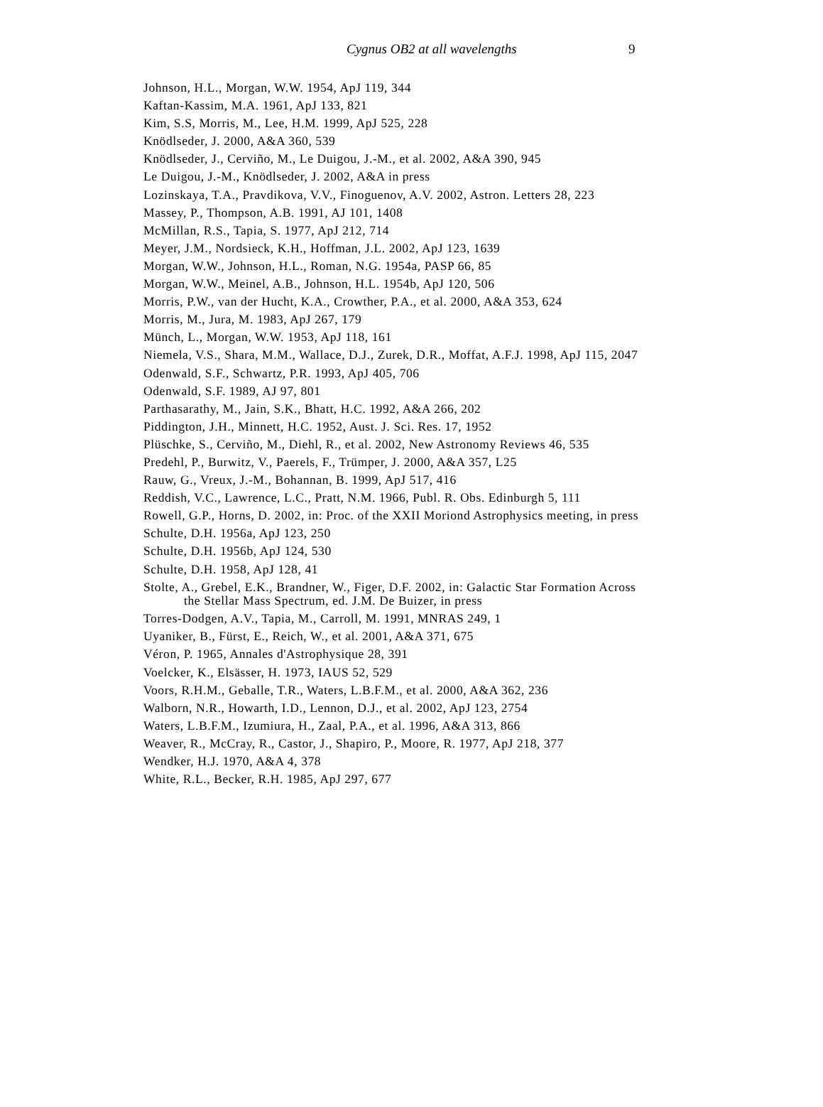Cygnus OB2 at all wavelengths 9
Johnson, H.L., Morgan, W.W. 1954, ApJ 119, 344
Kaftan-Kassim, M.A. 1961, ApJ 133, 821
Kim, S.S, Morris, M., Lee, H.M. 1999, ApJ 525, 228
Knödlseder, J. 2000, A&A 360, 539
Knödlseder, J., Cerviño, M., Le Duigou, J.-M., et al. 2002, A&A 390, 945
Le Duigou, J.-M., Knödlseder, J. 2002, A&A in press
Lozinskaya, T.A., Pravdikova, V.V., Finoguenov, A.V. 2002, Astron. Letters 28, 223
Massey, P., Thompson, A.B. 1991, AJ 101, 1408
McMillan, R.S., Tapia, S. 1977, ApJ 212, 714
Meyer, J.M., Nordsieck, K.H., Hoffman, J.L. 2002, ApJ 123, 1639
Morgan, W.W., Johnson, H.L., Roman, N.G. 1954a, PASP 66, 85
Morgan, W.W., Meinel, A.B., Johnson, H.L. 1954b, ApJ 120, 506
Morris, P.W., van der Hucht, K.A., Crowther, P.A., et al. 2000, A&A 353, 624
Morris, M., Jura, M. 1983, ApJ 267, 179
Münch, L., Morgan, W.W. 1953, ApJ 118, 161
Niemela, V.S., Shara, M.M., Wallace, D.J., Zurek, D.R., Moffat, A.F.J. 1998, ApJ 115, 2047
Odenwald, S.F., Schwartz, P.R. 1993, ApJ 405, 706
Odenwald, S.F. 1989, AJ 97, 801
Parthasarathy, M., Jain, S.K., Bhatt, H.C. 1992, A&A 266, 202
Piddington, J.H., Minnett, H.C. 1952, Aust. J. Sci. Res. 17, 1952
Plüschke, S., Cerviño, M., Diehl, R., et al. 2002, New Astronomy Reviews 46, 535
Predehl, P., Burwitz, V., Paerels, F., Trümper, J. 2000, A&A 357, L25
Rauw, G., Vreux, J.-M., Bohannan, B. 1999, ApJ 517, 416
Reddish, V.C., Lawrence, L.C., Pratt, N.M. 1966, Publ. R. Obs. Edinburgh 5, 111
Rowell, G.P., Horns, D. 2002, in: Proc. of the XXII Moriond Astrophysics meeting, in press
Schulte, D.H. 1956a, ApJ 123, 250
Schulte, D.H. 1956b, ApJ 124, 530
Schulte, D.H. 1958, ApJ 128, 41
Stolte, A., Grebel, E.K., Brandner, W., Figer, D.F. 2002, in: Galactic Star Formation Across the Stellar Mass Spectrum, ed. J.M. De Buizer, in press
Torres-Dodgen, A.V., Tapia, M., Carroll, M. 1991, MNRAS 249, 1
Uyaniker, B., Fürst, E., Reich, W., et al. 2001, A&A 371, 675
Véron, P. 1965, Annales d'Astrophysique 28, 391
Voelcker, K., Elsässer, H. 1973, IAUS 52, 529
Voors, R.H.M., Geballe, T.R., Waters, L.B.F.M., et al. 2000, A&A 362, 236
Walborn, N.R., Howarth, I.D., Lennon, D.J., et al. 2002, ApJ 123, 2754
Waters, L.B.F.M., Izumiura, H., Zaal, P.A., et al. 1996, A&A 313, 866
Weaver, R., McCray, R., Castor, J., Shapiro, P., Moore, R. 1977, ApJ 218, 377
Wendker, H.J. 1970, A&A 4, 378
White, R.L., Becker, R.H. 1985, ApJ 297, 677